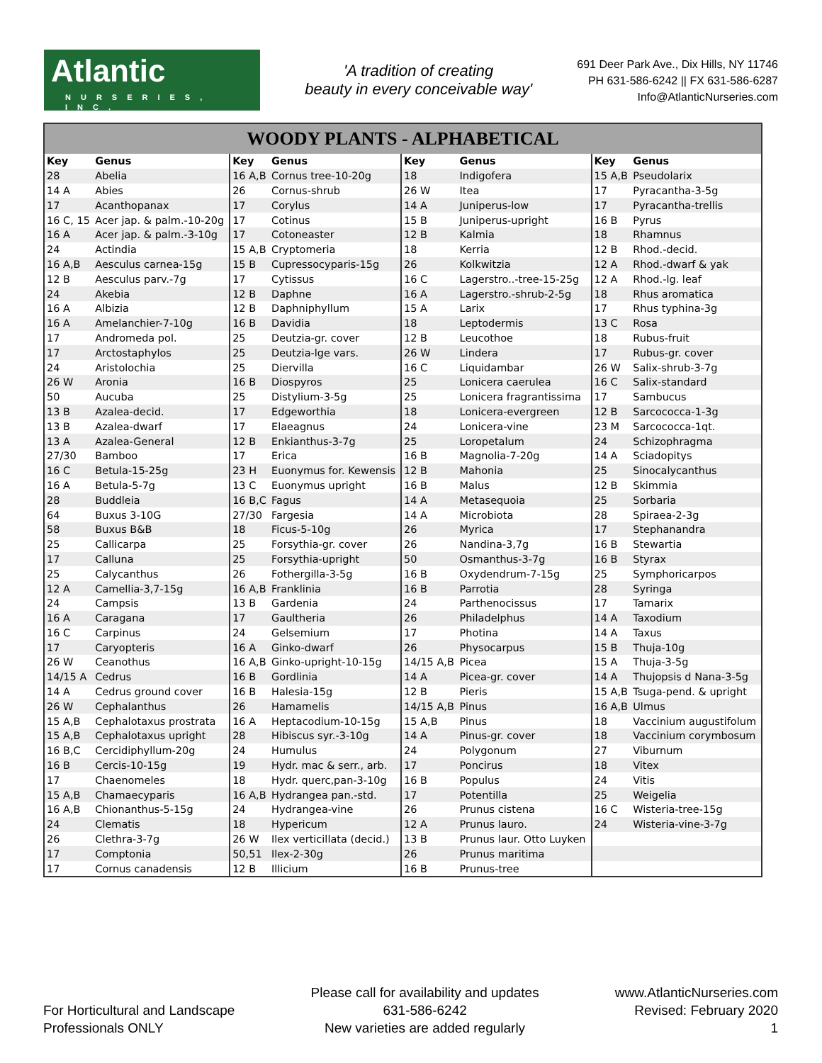Atlantic
NURSERIES, INC.
'A tradition of creating
beauty in every conceivable way'
691 Deer Park Ave., Dix Hills, NY 11746
PH 631-586-6242 || FX 631-586-6287
Info@AtlanticNurseries.com
WOODY PLANTS - ALPHABETICAL
| Key | Genus | Key | Genus | Key | Genus | Key | Genus |
| --- | --- | --- | --- | --- | --- | --- | --- |
| 28 | Abelia | 16 A,B | Cornus tree-10-20g | 18 | Indigofera | 15 A,B | Pseudolarix |
| 14 A | Abies | 26 | Cornus-shrub | 26 W | Itea | 17 | Pyracantha-3-5g |
| 17 | Acanthopanax | 17 | Corylus | 14 A | Juniperus-low | 17 | Pyracantha-trellis |
| 16 C, 15 | Acer jap. & palm.-10-20g | 17 | Cotinus | 15 B | Juniperus-upright | 16 B | Pyrus |
| 16 A | Acer jap. & palm.-3-10g | 17 | Cotoneaster | 12 B | Kalmia | 18 | Rhamnus |
| 24 | Actindia | 15 A,B | Cryptomeria | 18 | Kerria | 12 B | Rhod.-decid. |
| 16 A,B | Aesculus carnea-15g | 15 B | Cupressocyparis-15g | 26 | Kolkwitzia | 12 A | Rhod.-dwarf & yak |
| 12 B | Aesculus parv.-7g | 17 | Cytissus | 16 C | Lagerstro..-tree-15-25g | 12 A | Rhod.-lg. leaf |
| 24 | Akebia | 12 B | Daphne | 16 A | Lagerstro.-shrub-2-5g | 18 | Rhus aromatica |
| 16 A | Albizia | 12 B | Daphniphyllum | 15 A | Larix | 17 | Rhus typhina-3g |
| 16 A | Amelanchier-7-10g | 16 B | Davidia | 18 | Leptodermis | 13 C | Rosa |
| 17 | Andromeda pol. | 25 | Deutzia-gr. cover | 12 B | Leucothoe | 18 | Rubus-fruit |
| 17 | Arctostaphylos | 25 | Deutzia-lge vars. | 26 W | Lindera | 17 | Rubus-gr. cover |
| 24 | Aristolochia | 25 | Diervilla | 16 C | Liquidambar | 26 W | Salix-shrub-3-7g |
| 26 W | Aronia | 16 B | Diospyros | 25 | Lonicera caerulea | 16 C | Salix-standard |
| 50 | Aucuba | 25 | Distylium-3-5g | 25 | Lonicera fragrantissima | 17 | Sambucus |
| 13 B | Azalea-decid. | 17 | Edgeworthia | 18 | Lonicera-evergreen | 12 B | Sarcococca-1-3g |
| 13 B | Azalea-dwarf | 17 | Elaeagnus | 24 | Lonicera-vine | 23 M | Sarcococca-1qt. |
| 13 A | Azalea-General | 12 B | Enkianthus-3-7g | 25 | Loropetalum | 24 | Schizophragma |
| 27/30 | Bamboo | 17 | Erica | 16 B | Magnolia-7-20g | 14 A | Sciadopitys |
| 16 C | Betula-15-25g | 23 H | Euonymus for. Kewensis | 12 B | Mahonia | 25 | Sinocalycanthus |
| 16 A | Betula-5-7g | 13 C | Euonymus upright | 16 B | Malus | 12 B | Skimmia |
| 28 | Buddleia | 16 B,C | Fagus | 14 A | Metasequoia | 25 | Sorbaria |
| 64 | Buxus 3-10G | 27/30 | Fargesia | 14 A | Microbiota | 28 | Spiraea-2-3g |
| 58 | Buxus B&B | 18 | Ficus-5-10g | 26 | Myrica | 17 | Stephanandra |
| 25 | Callicarpa | 25 | Forsythia-gr. cover | 26 | Nandina-3,7g | 16 B | Stewartia |
| 17 | Calluna | 25 | Forsythia-upright | 50 | Osmanthus-3-7g | 16 B | Styrax |
| 25 | Calycanthus | 26 | Fothergilla-3-5g | 16 B | Oxydendrum-7-15g | 25 | Symphoricarpos |
| 12 A | Camellia-3,7-15g | 16 A,B | Franklinia | 16 B | Parrotia | 28 | Syringa |
| 24 | Campsis | 13 B | Gardenia | 24 | Parthenocissus | 17 | Tamarix |
| 16 A | Caragana | 17 | Gaultheria | 26 | Philadelphus | 14 A | Taxodium |
| 16 C | Carpinus | 24 | Gelsemium | 17 | Photina | 14 A | Taxus |
| 17 | Caryopteris | 16 A | Ginko-dwarf | 26 | Physocarpus | 15 B | Thuja-10g |
| 26 W | Ceanothus | 16 A,B | Ginko-upright-10-15g | 14/15 A,B | Picea | 15 A | Thuja-3-5g |
| 14/15 A | Cedrus | 16 B | Gordlinia | 14 A | Picea-gr. cover | 14 A | Thujopsis d Nana-3-5g |
| 14 A | Cedrus ground cover | 16 B | Halesia-15g | 12 B | Pieris | 15 A,B | Tsuga-pend. & upright |
| 26 W | Cephalanthus | 26 | Hamamelis | 14/15 A,B | Pinus | 16 A,B | Ulmus |
| 15 A,B | Cephalotaxus prostrata | 16 A | Heptacodium-10-15g | 15 A,B | Pinus | 18 | Vaccinium augustifolum |
| 15 A,B | Cephalotaxus upright | 28 | Hibiscus syr.-3-10g | 14 A | Pinus-gr. cover | 18 | Vaccinium corymbosum |
| 16 B,C | Cercidiphyllum-20g | 24 | Humulus | 24 | Polygonum | 27 | Viburnum |
| 16 B | Cercis-10-15g | 19 | Hydr. mac & serr., arb. | 17 | Poncirus | 18 | Vitex |
| 17 | Chaenomeles | 18 | Hydr. querc,pan-3-10g | 16 B | Populus | 24 | Vitis |
| 15 A,B | Chamaecyparis | 16 A,B | Hydrangea pan.-std. | 17 | Potentilla | 25 | Weigelia |
| 16 A,B | Chionanthus-5-15g | 24 | Hydrangea-vine | 26 | Prunus cistena | 16 C | Wisteria-tree-15g |
| 24 | Clematis | 18 | Hypericum | 12 A | Prunus lauro. | 24 | Wisteria-vine-3-7g |
| 26 | Clethra-3-7g | 26 W | Ilex verticillata (decid.) | 13 B | Prunus laur. Otto Luyken | | |
| 17 | Comptonia | 50,51 | Ilex-2-30g | 26 | Prunus maritima | | |
| 17 | Cornus canadensis | 12 B | Illicium | 16 B | Prunus-tree | | |
For Horticultural and Landscape
Professionals ONLY
Please call for availability and updates
631-586-6242
New varieties are added regularly
www.AtlanticNurseries.com
Revised: February 2020
1